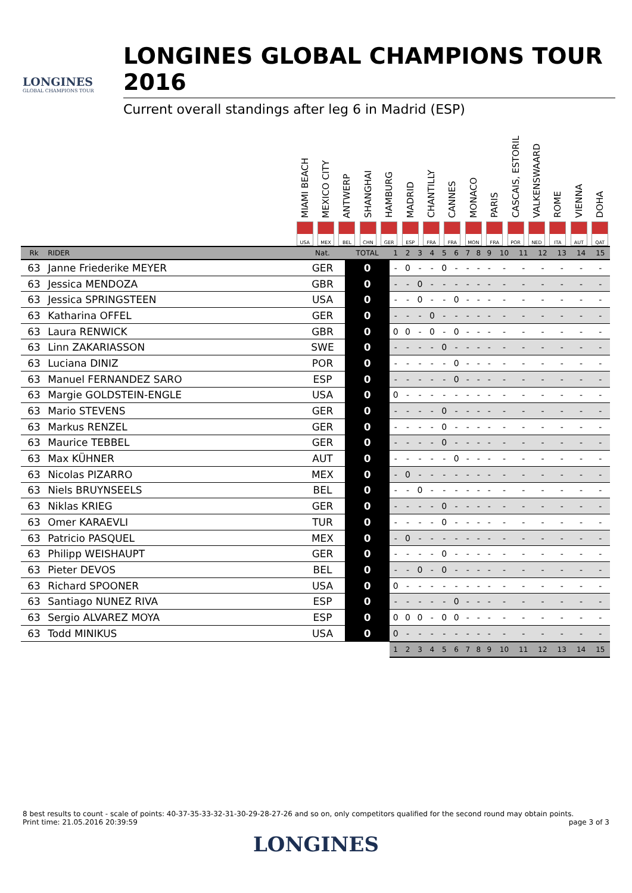LONGINES
GLOBAL CHAMPIONS TOUR
LONGINES GLOBAL CHAMPIONS TOUR 2016
Current overall standings after leg 6 in Madrid (ESP)
MIAMI BEACH
USA
MEXICO CITY
MEX
ANTWERP
BEL
SHANGHAI
CHN
HAMBURG
GER
MADRID
ESP
CHANTILLY
FRA
CANNES
FRA
MONACO
MON
PARIS
FRA
CASCAIS, ESTORIL
POR
VALKENSWAARD
NED
ROME
ITA
VIENNA
AUT
DOHA
QAT
| Rk | RIDER | Nat. | TOTAL | 1 | 2 | 3 | 4 | 5 | 6 | 7 | 8 | 9 | 10 | 11 | 12 | 13 | 14 | 15 |
| --- | --- | --- | --- | --- | --- | --- | --- | --- | --- | --- | --- | --- | --- | --- | --- | --- | --- | --- |
| 63 | Janne Friederike MEYER | GER | 0 | - | 0 | - | - | 0 | - | - | - | - | - | - | - | - | - | - |
| 63 | Jessica MENDOZA | GBR | 0 | - | - | 0 | - | - | - | - | - | - | - | - | - | - | - | - |
| 63 | Jessica SPRINGSTEEN | USA | 0 | - | - | 0 | - | - | 0 | - | - | - | - | - | - | - | - | - |
| 63 | Katharina OFFEL | GER | 0 | - | - | - | 0 | - | - | - | - | - | - | - | - | - | - | - |
| 63 | Laura RENWICK | GBR | 0 | 0 | 0 | - | 0 | - | 0 | - | - | - | - | - | - | - | - | - |
| 63 | Linn ZAKARIASSON | SWE | 0 | - | - | - | - | 0 | - | - | - | - | - | - | - | - | - | - |
| 63 | Luciana DINIZ | POR | 0 | - | - | - | - | - | 0 | - | - | - | - | - | - | - | - | - |
| 63 | Manuel FERNANDEZ SARO | ESP | 0 | - | - | - | - | - | 0 | - | - | - | - | - | - | - | - | - |
| 63 | Margie GOLDSTEIN-ENGLE | USA | 0 | 0 | - | - | - | - | - | - | - | - | - | - | - | - | - | - |
| 63 | Mario STEVENS | GER | 0 | - | - | - | - | 0 | - | - | - | - | - | - | - | - | - | - |
| 63 | Markus RENZEL | GER | 0 | - | - | - | - | 0 | - | - | - | - | - | - | - | - | - | - |
| 63 | Maurice TEBBEL | GER | 0 | - | - | - | - | 0 | - | - | - | - | - | - | - | - | - | - |
| 63 | Max KÜHNER | AUT | 0 | - | - | - | - | - | 0 | - | - | - | - | - | - | - | - | - |
| 63 | Nicolas PIZARRO | MEX | 0 | - | 0 | - | - | - | - | - | - | - | - | - | - | - | - | - |
| 63 | Niels BRUYNSEELS | BEL | 0 | - | - | 0 | - | - | - | - | - | - | - | - | - | - | - | - |
| 63 | Niklas KRIEG | GER | 0 | - | - | - | - | 0 | - | - | - | - | - | - | - | - | - | - |
| 63 | Omer KARAEVLI | TUR | 0 | - | - | - | - | 0 | - | - | - | - | - | - | - | - | - | - |
| 63 | Patricio PASQUEL | MEX | 0 | - | 0 | - | - | - | - | - | - | - | - | - | - | - | - | - |
| 63 | Philipp WEISHAUPT | GER | 0 | - | - | - | - | 0 | - | - | - | - | - | - | - | - | - | - |
| 63 | Pieter DEVOS | BEL | 0 | - | - | 0 | - | 0 | - | - | - | - | - | - | - | - | - | - |
| 63 | Richard SPOONER | USA | 0 | 0 | - | - | - | - | - | - | - | - | - | - | - | - | - | - |
| 63 | Santiago NUNEZ RIVA | ESP | 0 | - | - | - | - | - | 0 | - | - | - | - | - | - | - | - | - |
| 63 | Sergio ALVAREZ MOYA | ESP | 0 | 0 | 0 | 0 | - | 0 | 0 | - | - | - | - | - | - | - | - | - |
| 63 | Todd MINIKUS | USA | 0 | 0 | - | - | - | - | - | - | - | - | - | - | - | - | - | - |
| | | | | 1 | 2 | 3 | 4 | 5 | 6 | 7 | 8 | 9 | 10 | 11 | 12 | 13 | 14 | 15 |
8 best results to count - scale of points: 40-37-35-33-32-31-30-29-28-27-26 and so on, only competitors qualified for the second round may obtain points.
Print time: 21.05.2016 20:39:59 page 3 of 3
LONGINES